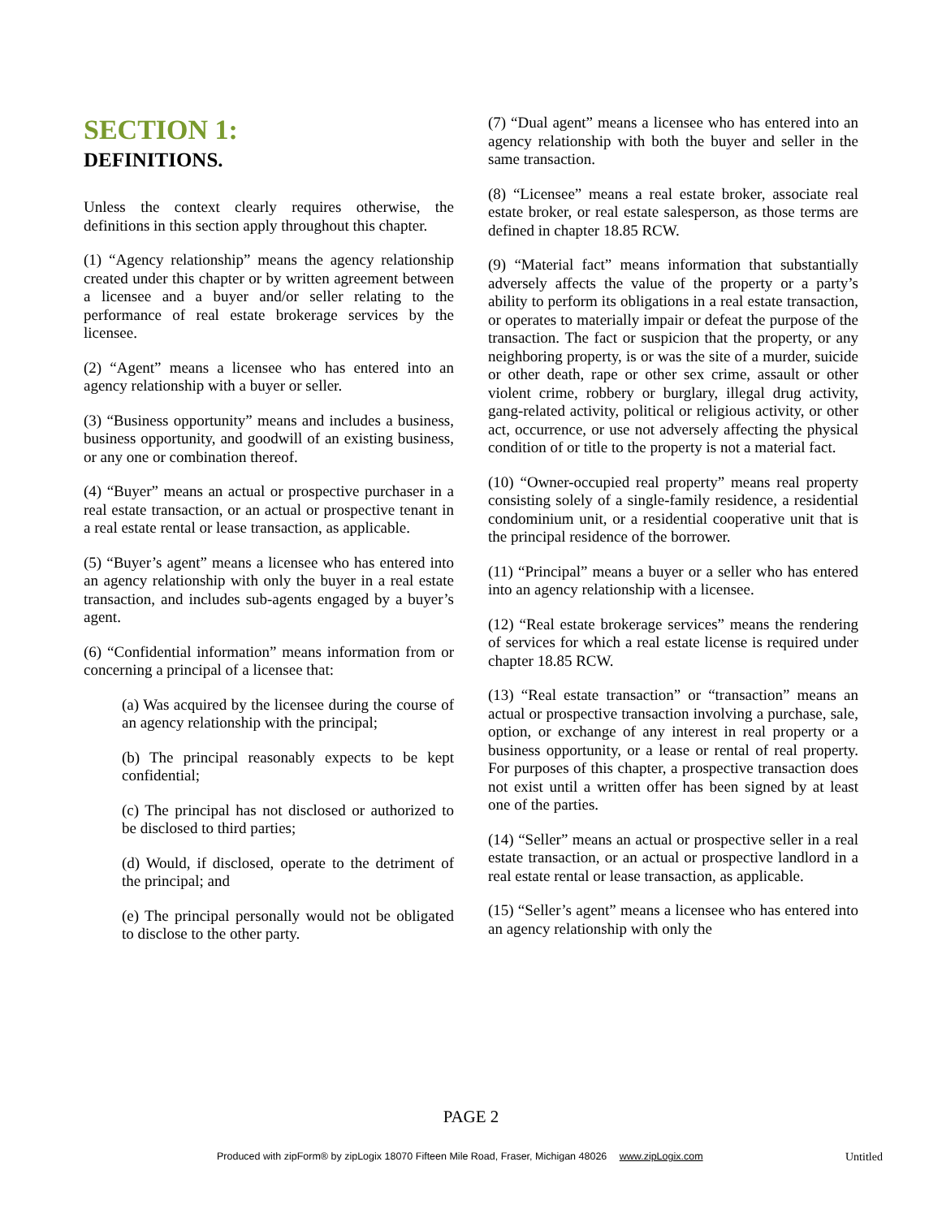SECTION 1:
DEFINITIONS.
Unless the context clearly requires otherwise, the definitions in this section apply throughout this chapter.
(1) “Agency relationship” means the agency relationship created under this chapter or by written agreement between a licensee and a buyer and/or seller relating to the performance of real estate brokerage services by the licensee.
(2) “Agent” means a licensee who has entered into an agency relationship with a buyer or seller.
(3) “Business opportunity” means and includes a business, business opportunity, and goodwill of an existing business, or any one or combination thereof.
(4) “Buyer” means an actual or prospective purchaser in a real estate transaction, or an actual or prospective tenant in a real estate rental or lease transaction, as applicable.
(5) “Buyer’s agent” means a licensee who has entered into an agency relationship with only the buyer in a real estate transaction, and includes sub-agents engaged by a buyer’s agent.
(6) “Confidential information” means information from or concerning a principal of a licensee that:
(a) Was acquired by the licensee during the course of an agency relationship with the principal;
(b) The principal reasonably expects to be kept confidential;
(c) The principal has not disclosed or authorized to be disclosed to third parties;
(d) Would, if disclosed, operate to the detriment of the principal; and
(e) The principal personally would not be obligated to disclose to the other party.
(7) “Dual agent” means a licensee who has entered into an agency relationship with both the buyer and seller in the same transaction.
(8) “Licensee” means a real estate broker, associate real estate broker, or real estate salesperson, as those terms are defined in chapter 18.85 RCW.
(9) “Material fact” means information that substantially adversely affects the value of the property or a party’s ability to perform its obligations in a real estate transaction, or operates to materially impair or defeat the purpose of the transaction. The fact or suspicion that the property, or any neighboring property, is or was the site of a murder, suicide or other death, rape or other sex crime, assault or other violent crime, robbery or burglary, illegal drug activity, gang-related activity, political or religious activity, or other act, occurrence, or use not adversely affecting the physical condition of or title to the property is not a material fact.
(10) “Owner-occupied real property” means real property consisting solely of a single-family residence, a residential condominium unit, or a residential cooperative unit that is the principal residence of the borrower.
(11) “Principal” means a buyer or a seller who has entered into an agency relationship with a licensee.
(12) “Real estate brokerage services” means the rendering of services for which a real estate license is required under chapter 18.85 RCW.
(13) “Real estate transaction” or “transaction” means an actual or prospective transaction involving a purchase, sale, option, or exchange of any interest in real property or a business opportunity, or a lease or rental of real property. For purposes of this chapter, a prospective transaction does not exist until a written offer has been signed by at least one of the parties.
(14) “Seller” means an actual or prospective seller in a real estate transaction, or an actual or prospective landlord in a real estate rental or lease transaction, as applicable.
(15) “Seller’s agent” means a licensee who has entered into an agency relationship with only the
PAGE 2
Produced with zipForm® by zipLogix 18070 Fifteen Mile Road, Fraser, Michigan 48026 www.zipLogix.com
Untitled